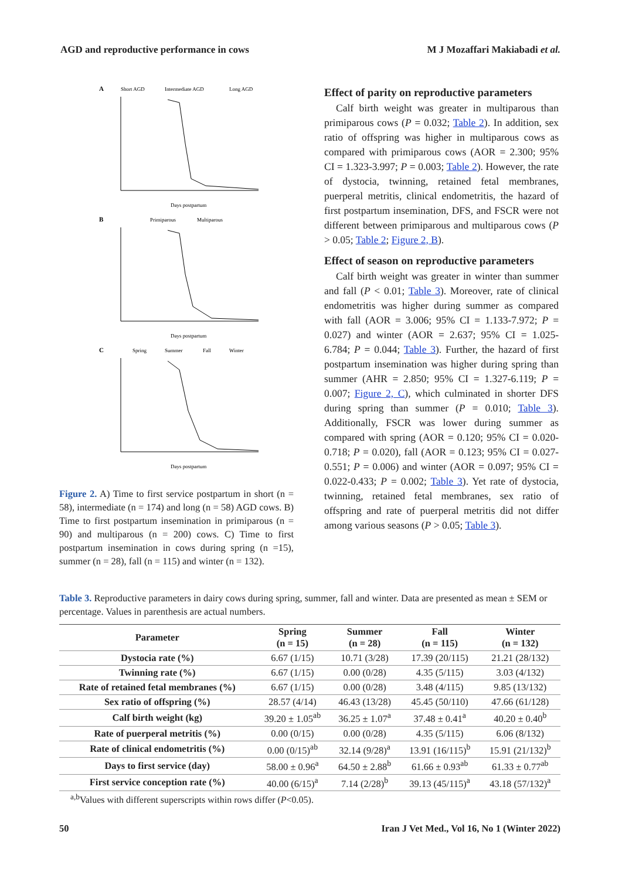AGD and reproductive performance in cows M J Mozaffari Makiabadi et al.
A
Short AGD
Intermediate AGD
Long AGD
Days postpartum
B
Primiparous
Multiparous
Days postpartum
C
Spring
Summer
Fall
Winter
Days postpartum
Figure 2. A) Time to first service postpartum in short (n = 58), intermediate (n = 174) and long (n = 58) AGD cows. B) Time to first postpartum insemination in primiparous (n = 90) and multiparous (n = 200) cows. C) Time to first postpartum insemination in cows during spring (n =15), summer (n = 28), fall (n = 115) and winter (n = 132).
Effect of parity on reproductive parameters
Calf birth weight was greater in multiparous than primiparous cows (P = 0.032; Table 2). In addition, sex ratio of offspring was higher in multiparous cows as compared with primiparous cows (AOR = 2.300; 95% CI = 1.323-3.997; P = 0.003; Table 2). However, the rate of dystocia, twinning, retained fetal membranes, puerperal metritis, clinical endometritis, the hazard of first postpartum insemination, DFS, and FSCR were not different between primiparous and multiparous cows (P > 0.05; Table 2; Figure 2, B).
Effect of season on reproductive parameters
Calf birth weight was greater in winter than summer and fall (P < 0.01; Table 3). Moreover, rate of clinical endometritis was higher during summer as compared with fall (AOR = 3.006; 95% CI = 1.133-7.972; P = 0.027) and winter (AOR = 2.637; 95% CI = 1.025-6.784; P = 0.044; Table 3). Further, the hazard of first postpartum insemination was higher during spring than summer (AHR = 2.850; 95% CI = 1.327-6.119; P = 0.007; Figure 2, C), which culminated in shorter DFS during spring than summer (P = 0.010; Table 3). Additionally, FSCR was lower during summer as compared with spring (AOR = 0.120; 95% CI = 0.020-0.718; P = 0.020), fall (AOR = 0.123; 95% CI = 0.027-0.551; P = 0.006) and winter (AOR = 0.097; 95% CI = 0.022-0.433; P = 0.002; Table 3). Yet rate of dystocia, twinning, retained fetal membranes, sex ratio of offspring and rate of puerperal metritis did not differ among various seasons (P > 0.05; Table 3).
Table 3. Reproductive parameters in dairy cows during spring, summer, fall and winter. Data are presented as mean ± SEM or percentage. Values in parenthesis are actual numbers.
| Parameter | Spring (n = 15) | Summer (n = 28) | Fall (n = 115) | Winter (n = 132) |
| --- | --- | --- | --- | --- |
| Dystocia rate (%) | 6.67 (1/15) | 10.71 (3/28) | 17.39 (20/115) | 21.21 (28/132) |
| Twinning rate (%) | 6.67 (1/15) | 0.00 (0/28) | 4.35 (5/115) | 3.03 (4/132) |
| Rate of retained fetal membranes (%) | 6.67 (1/15) | 0.00 (0/28) | 3.48 (4/115) | 9.85 (13/132) |
| Sex ratio of offspring (%) | 28.57 (4/14) | 46.43 (13/28) | 45.45 (50/110) | 47.66 (61/128) |
| Calf birth weight (kg) | 39.20 ± 1.05<sup>ab</sup> | 36.25 ± 1.07<sup>a</sup> | 37.48 ± 0.41<sup>a</sup> | 40.20 ± 0.40<sup>b</sup> |
| Rate of puerperal metritis (%) | 0.00 (0/15) | 0.00 (0/28) | 4.35 (5/115) | 6.06 (8/132) |
| Rate of clinical endometritis (%) | 0.00 (0/15)<sup>ab</sup> | 32.14 (9/28)<sup>a</sup> | 13.91 (16/115)<sup>b</sup> | 15.91 (21/132)<sup>b</sup> |
| Days to first service (day) | 58.00 ± 0.96<sup>a</sup> | 64.50 ± 2.88<sup>b</sup> | 61.66 ± 0.93<sup>ab</sup> | 61.33 ± 0.77<sup>ab</sup> |
| First service conception rate (%) | 40.00 (6/15)<sup>a</sup> | 7.14 (2/28)<sup>b</sup> | 39.13 (45/115)<sup>a</sup> | 43.18 (57/132)<sup>a</sup> |
<sup>a,b</sup>Values with different superscripts within rows differ (P<0.05).
50 Iran J Vet Med., Vol 16, No 1 (Winter 2022)